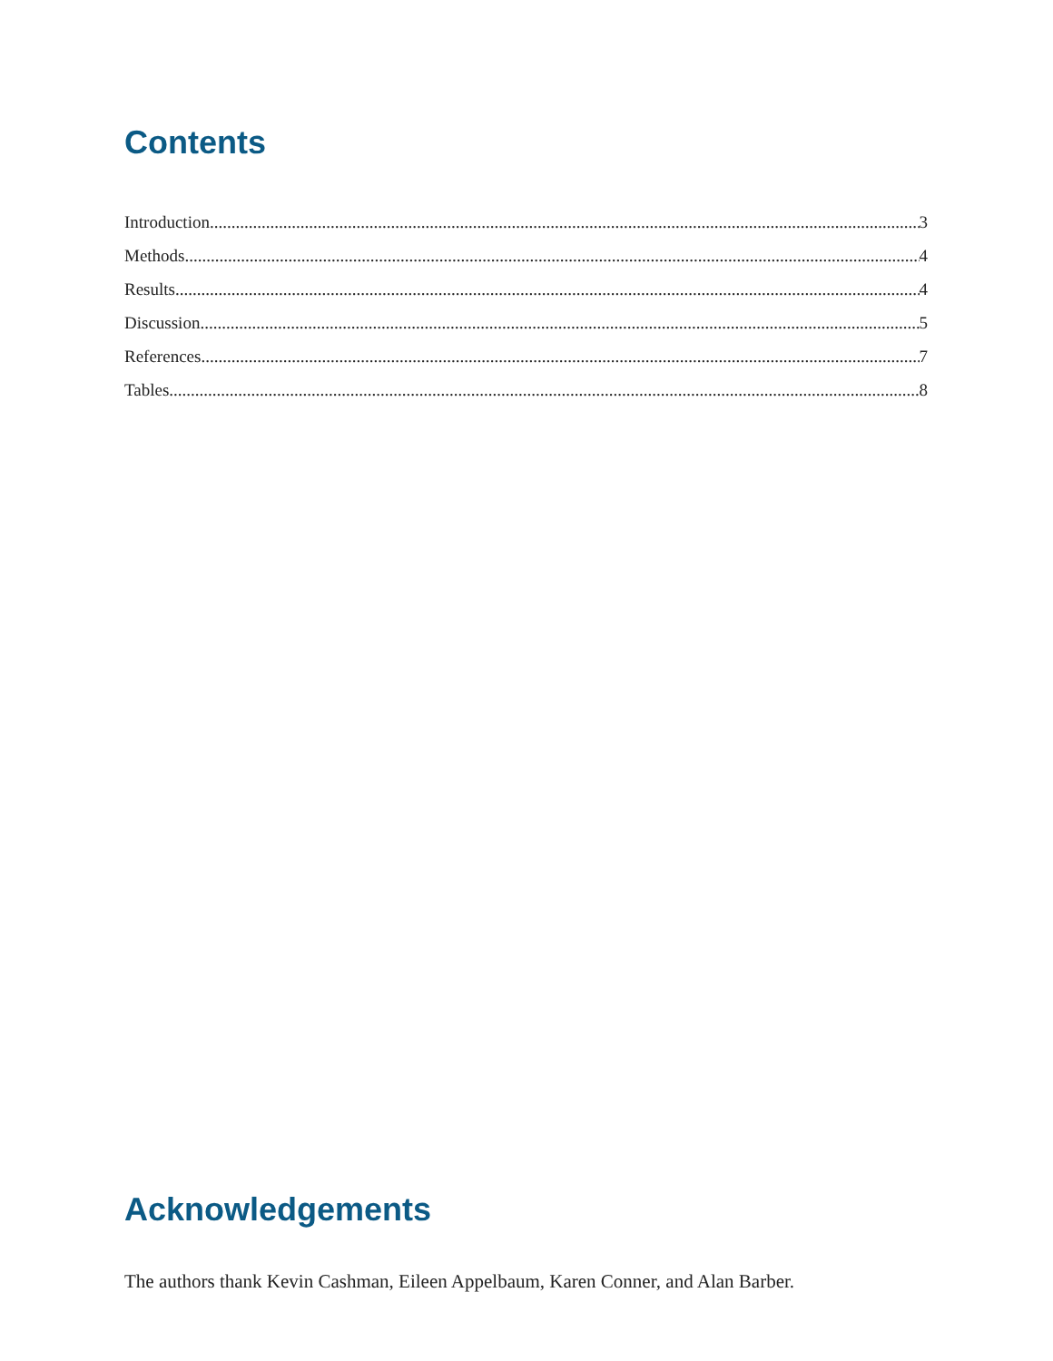Contents
Introduction 3
Methods 4
Results 4
Discussion 5
References 7
Tables 8
Acknowledgements
The authors thank Kevin Cashman, Eileen Appelbaum, Karen Conner, and Alan Barber.